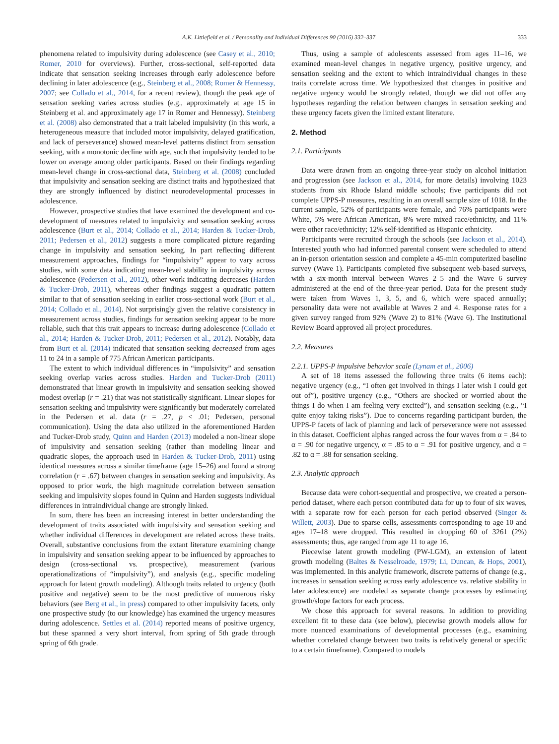A.K. Littlefield et al. / Personality and Individual Differences 90 (2016) 332–337 333
phenomena related to impulsivity during adolescence (see Casey et al., 2010; Romer, 2010 for overviews). Further, cross-sectional, self-reported data indicate that sensation seeking increases through early adolescence before declining in later adolescence (e.g., Steinberg et al., 2008; Romer & Hennessy, 2007; see Collado et al., 2014, for a recent review), though the peak age of sensation seeking varies across studies (e.g., approximately at age 15 in Steinberg et al. and approximately age 17 in Romer and Hennessy). Steinberg et al. (2008) also demonstrated that a trait labeled impulsivity (in this work, a heterogeneous measure that included motor impulsivity, delayed gratification, and lack of perseverance) showed mean-level patterns distinct from sensation seeking, with a monotonic decline with age, such that impulsivity tended to be lower on average among older participants. Based on their findings regarding mean-level change in cross-sectional data, Steinberg et al. (2008) concluded that impulsivity and sensation seeking are distinct traits and hypothesized that they are strongly influenced by distinct neurodevelopmental processes in adolescence.
However, prospective studies that have examined the development and co-development of measures related to impulsivity and sensation seeking across adolescence (Burt et al., 2014; Collado et al., 2014; Harden & Tucker-Drob, 2011; Pedersen et al., 2012) suggests a more complicated picture regarding change in impulsivity and sensation seeking. In part reflecting different measurement approaches, findings for “impulsivity” appear to vary across studies, with some data indicating mean-level stability in impulsivity across adolescence (Pedersen et al., 2012), other work indicating decreases (Harden & Tucker-Drob, 2011), whereas other findings suggest a quadratic pattern similar to that of sensation seeking in earlier cross-sectional work (Burt et al., 2014; Collado et al., 2014). Not surprisingly given the relative consistency in measurement across studies, findings for sensation seeking appear to be more reliable, such that this trait appears to increase during adolescence (Collado et al., 2014; Harden & Tucker-Drob, 2011; Pedersen et al., 2012). Notably, data from Burt et al. (2014) indicated that sensation seeking decreased from ages 11 to 24 in a sample of 775 African American participants.
The extent to which individual differences in “impulsivity” and sensation seeking overlap varies across studies. Harden and Tucker-Drob (2011) demonstrated that linear growth in impulsivity and sensation seeking showed modest overlap (r = .21) that was not statistically significant. Linear slopes for sensation seeking and impulsivity were significantly but moderately correlated in the Pedersen et al. data (r = .27, p < .01; Pedersen, personal communication). Using the data also utilized in the aforementioned Harden and Tucker-Drob study, Quinn and Harden (2013) modeled a non-linear slope of impulsivity and sensation seeking (rather than modeling linear and quadratic slopes, the approach used in Harden & Tucker-Drob, 2011) using identical measures across a similar timeframe (age 15–26) and found a strong correlation (r = .67) between changes in sensation seeking and impulsivity. As opposed to prior work, the high magnitude correlation between sensation seeking and impulsivity slopes found in Quinn and Harden suggests individual differences in intraindividual change are strongly linked.
In sum, there has been an increasing interest in better understanding the development of traits associated with impulsivity and sensation seeking and whether individual differences in development are related across these traits. Overall, substantive conclusions from the extant literature examining change in impulsivity and sensation seeking appear to be influenced by approaches to design (cross-sectional vs. prospective), measurement (various operationalizations of “impulsivity”), and analysis (e.g., specific modeling approach for latent growth modeling). Although traits related to urgency (both positive and negative) seem to be the most predictive of numerous risky behaviors (see Berg et al., in press) compared to other impulsivity facets, only one prospective study (to our knowledge) has examined the urgency measures during adolescence. Settles et al. (2014) reported means of positive urgency, but these spanned a very short interval, from spring of 5th grade through spring of 6th grade.
Thus, using a sample of adolescents assessed from ages 11–16, we examined mean-level changes in negative urgency, positive urgency, and sensation seeking and the extent to which intraindividual changes in these traits correlate across time. We hypothesized that changes in positive and negative urgency would be strongly related, though we did not offer any hypotheses regarding the relation between changes in sensation seeking and these urgency facets given the limited extant literature.
2. Method
2.1. Participants
Data were drawn from an ongoing three-year study on alcohol initiation and progression (see Jackson et al., 2014, for more details) involving 1023 students from six Rhode Island middle schools; five participants did not complete UPPS-P measures, resulting in an overall sample size of 1018. In the current sample, 52% of participants were female, and 76% participants were White, 5% were African American, 8% were mixed race/ethnicity, and 11% were other race/ethnicity; 12% self-identified as Hispanic ethnicity.
Participants were recruited through the schools (see Jackson et al., 2014). Interested youth who had informed parental consent were scheduled to attend an in-person orientation session and complete a 45-min computerized baseline survey (Wave 1). Participants completed five subsequent web-based surveys, with a six-month interval between Waves 2–5 and the Wave 6 survey administered at the end of the three-year period. Data for the present study were taken from Waves 1, 3, 5, and 6, which were spaced annually; personality data were not available at Waves 2 and 4. Response rates for a given survey ranged from 92% (Wave 2) to 81% (Wave 6). The Institutional Review Board approved all project procedures.
2.2. Measures
2.2.1. UPPS-P impulsive behavior scale (Lynam et al., 2006)
A set of 18 items assessed the following three traits (6 items each): negative urgency (e.g., “I often get involved in things I later wish I could get out of”), positive urgency (e.g., “Others are shocked or worried about the things I do when I am feeling very excited”), and sensation seeking (e.g., “I quite enjoy taking risks”). Due to concerns regarding participant burden, the UPPS-P facets of lack of planning and lack of perseverance were not assessed in this dataset. Coefficient alphas ranged across the four waves from α = .84 to α = .90 for negative urgency, α = .85 to α = .91 for positive urgency, and α = .82 to α = .88 for sensation seeking.
2.3. Analytic approach
Because data were cohort-sequential and prospective, we created a person-period dataset, where each person contributed data for up to four of six waves, with a separate row for each person for each period observed (Singer & Willett, 2003). Due to sparse cells, assessments corresponding to age 10 and ages 17–18 were dropped. This resulted in dropping 60 of 3261 (2%) assessments; thus, age ranged from age 11 to age 16.
Piecewise latent growth modeling (PW-LGM), an extension of latent growth modeling (Baltes & Nesselroade, 1979; Li, Duncan, & Hops, 2001), was implemented. In this analytic framework, discrete patterns of change (e.g., increases in sensation seeking across early adolescence vs. relative stability in later adolescence) are modeled as separate change processes by estimating growth/slope factors for each process.
We chose this approach for several reasons. In addition to providing excellent fit to these data (see below), piecewise growth models allow for more nuanced examinations of developmental processes (e.g., examining whether correlated change between two traits is relatively general or specific to a certain timeframe). Compared to models